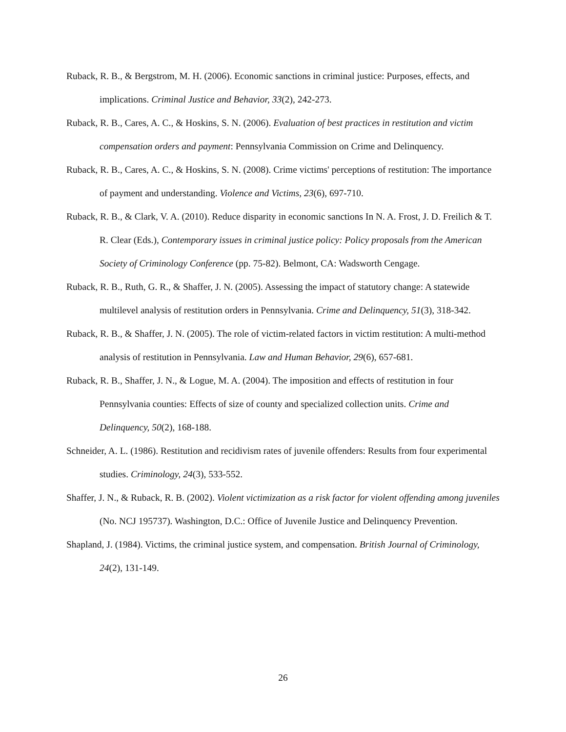Ruback, R. B., & Bergstrom, M. H. (2006). Economic sanctions in criminal justice: Purposes, effects, and implications. Criminal Justice and Behavior, 33(2), 242-273.
Ruback, R. B., Cares, A. C., & Hoskins, S. N. (2006). Evaluation of best practices in restitution and victim compensation orders and payment: Pennsylvania Commission on Crime and Delinquency.
Ruback, R. B., Cares, A. C., & Hoskins, S. N. (2008). Crime victims' perceptions of restitution: The importance of payment and understanding. Violence and Victims, 23(6), 697-710.
Ruback, R. B., & Clark, V. A. (2010). Reduce disparity in economic sanctions In N. A. Frost, J. D. Freilich & T. R. Clear (Eds.), Contemporary issues in criminal justice policy: Policy proposals from the American Society of Criminology Conference (pp. 75-82). Belmont, CA: Wadsworth Cengage.
Ruback, R. B., Ruth, G. R., & Shaffer, J. N. (2005). Assessing the impact of statutory change: A statewide multilevel analysis of restitution orders in Pennsylvania. Crime and Delinquency, 51(3), 318-342.
Ruback, R. B., & Shaffer, J. N. (2005). The role of victim-related factors in victim restitution: A multi-method analysis of restitution in Pennsylvania. Law and Human Behavior, 29(6), 657-681.
Ruback, R. B., Shaffer, J. N., & Logue, M. A. (2004). The imposition and effects of restitution in four Pennsylvania counties: Effects of size of county and specialized collection units. Crime and Delinquency, 50(2), 168-188.
Schneider, A. L. (1986). Restitution and recidivism rates of juvenile offenders: Results from four experimental studies. Criminology, 24(3), 533-552.
Shaffer, J. N., & Ruback, R. B. (2002). Violent victimization as a risk factor for violent offending among juveniles (No. NCJ 195737). Washington, D.C.: Office of Juvenile Justice and Delinquency Prevention.
Shapland, J. (1984). Victims, the criminal justice system, and compensation. British Journal of Criminology, 24(2), 131-149.
26